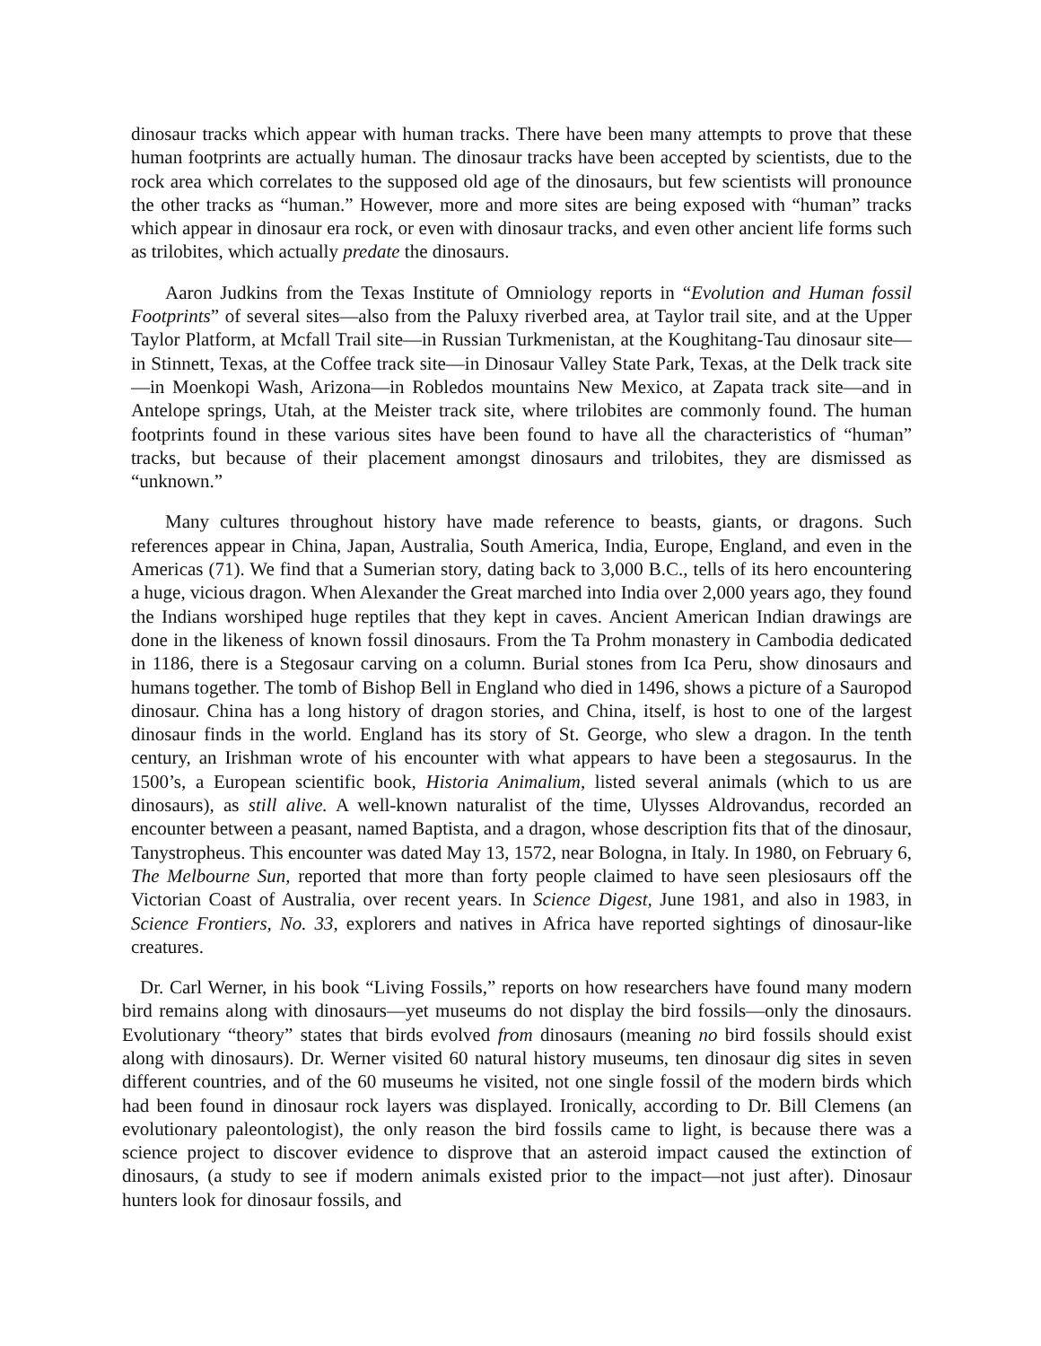dinosaur tracks which appear with human tracks. There have been many attempts to prove that these human footprints are actually human. The dinosaur tracks have been accepted by scientists, due to the rock area which correlates to the supposed old age of the dinosaurs, but few scientists will pronounce the other tracks as “human.” However, more and more sites are being exposed with “human” tracks which appear in dinosaur era rock, or even with dinosaur tracks, and even other ancient life forms such as trilobites, which actually predate the dinosaurs.
Aaron Judkins from the Texas Institute of Omniology reports in “Evolution and Human fossil Footprints” of several sites—also from the Paluxy riverbed area, at Taylor trail site, and at the Upper Taylor Platform, at Mcfall Trail site—in Russian Turkmenistan, at the Koughitang-Tau dinosaur site—in Stinnett, Texas, at the Coffee track site—in Dinosaur Valley State Park, Texas, at the Delk track site—in Moenkopi Wash, Arizona—in Robledos mountains New Mexico, at Zapata track site—and in Antelope springs, Utah, at the Meister track site, where trilobites are commonly found. The human footprints found in these various sites have been found to have all the characteristics of “human” tracks, but because of their placement amongst dinosaurs and trilobites, they are dismissed as “unknown.”
Many cultures throughout history have made reference to beasts, giants, or dragons. Such references appear in China, Japan, Australia, South America, India, Europe, England, and even in the Americas (71). We find that a Sumerian story, dating back to 3,000 B.C., tells of its hero encountering a huge, vicious dragon. When Alexander the Great marched into India over 2,000 years ago, they found the Indians worshiped huge reptiles that they kept in caves. Ancient American Indian drawings are done in the likeness of known fossil dinosaurs. From the Ta Prohm monastery in Cambodia dedicated in 1186, there is a Stegosaur carving on a column. Burial stones from Ica Peru, show dinosaurs and humans together. The tomb of Bishop Bell in England who died in 1496, shows a picture of a Sauropod dinosaur. China has a long history of dragon stories, and China, itself, is host to one of the largest dinosaur finds in the world. England has its story of St. George, who slew a dragon. In the tenth century, an Irishman wrote of his encounter with what appears to have been a stegosaurus. In the 1500’s, a European scientific book, Historia Animalium, listed several animals (which to us are dinosaurs), as still alive. A well-known naturalist of the time, Ulysses Aldrovandus, recorded an encounter between a peasant, named Baptista, and a dragon, whose description fits that of the dinosaur, Tanystropheus. This encounter was dated May 13, 1572, near Bologna, in Italy. In 1980, on February 6, The Melbourne Sun, reported that more than forty people claimed to have seen plesiosaurs off the Victorian Coast of Australia, over recent years. In Science Digest, June 1981, and also in 1983, in Science Frontiers, No. 33, explorers and natives in Africa have reported sightings of dinosaur-like creatures.
Dr. Carl Werner, in his book “Living Fossils,” reports on how researchers have found many modern bird remains along with dinosaurs—yet museums do not display the bird fossils—only the dinosaurs. Evolutionary “theory” states that birds evolved from dinosaurs (meaning no bird fossils should exist along with dinosaurs). Dr. Werner visited 60 natural history museums, ten dinosaur dig sites in seven different countries, and of the 60 museums he visited, not one single fossil of the modern birds which had been found in dinosaur rock layers was displayed. Ironically, according to Dr. Bill Clemens (an evolutionary paleontologist), the only reason the bird fossils came to light, is because there was a science project to discover evidence to disprove that an asteroid impact caused the extinction of dinosaurs, (a study to see if modern animals existed prior to the impact—not just after). Dinosaur hunters look for dinosaur fossils, and